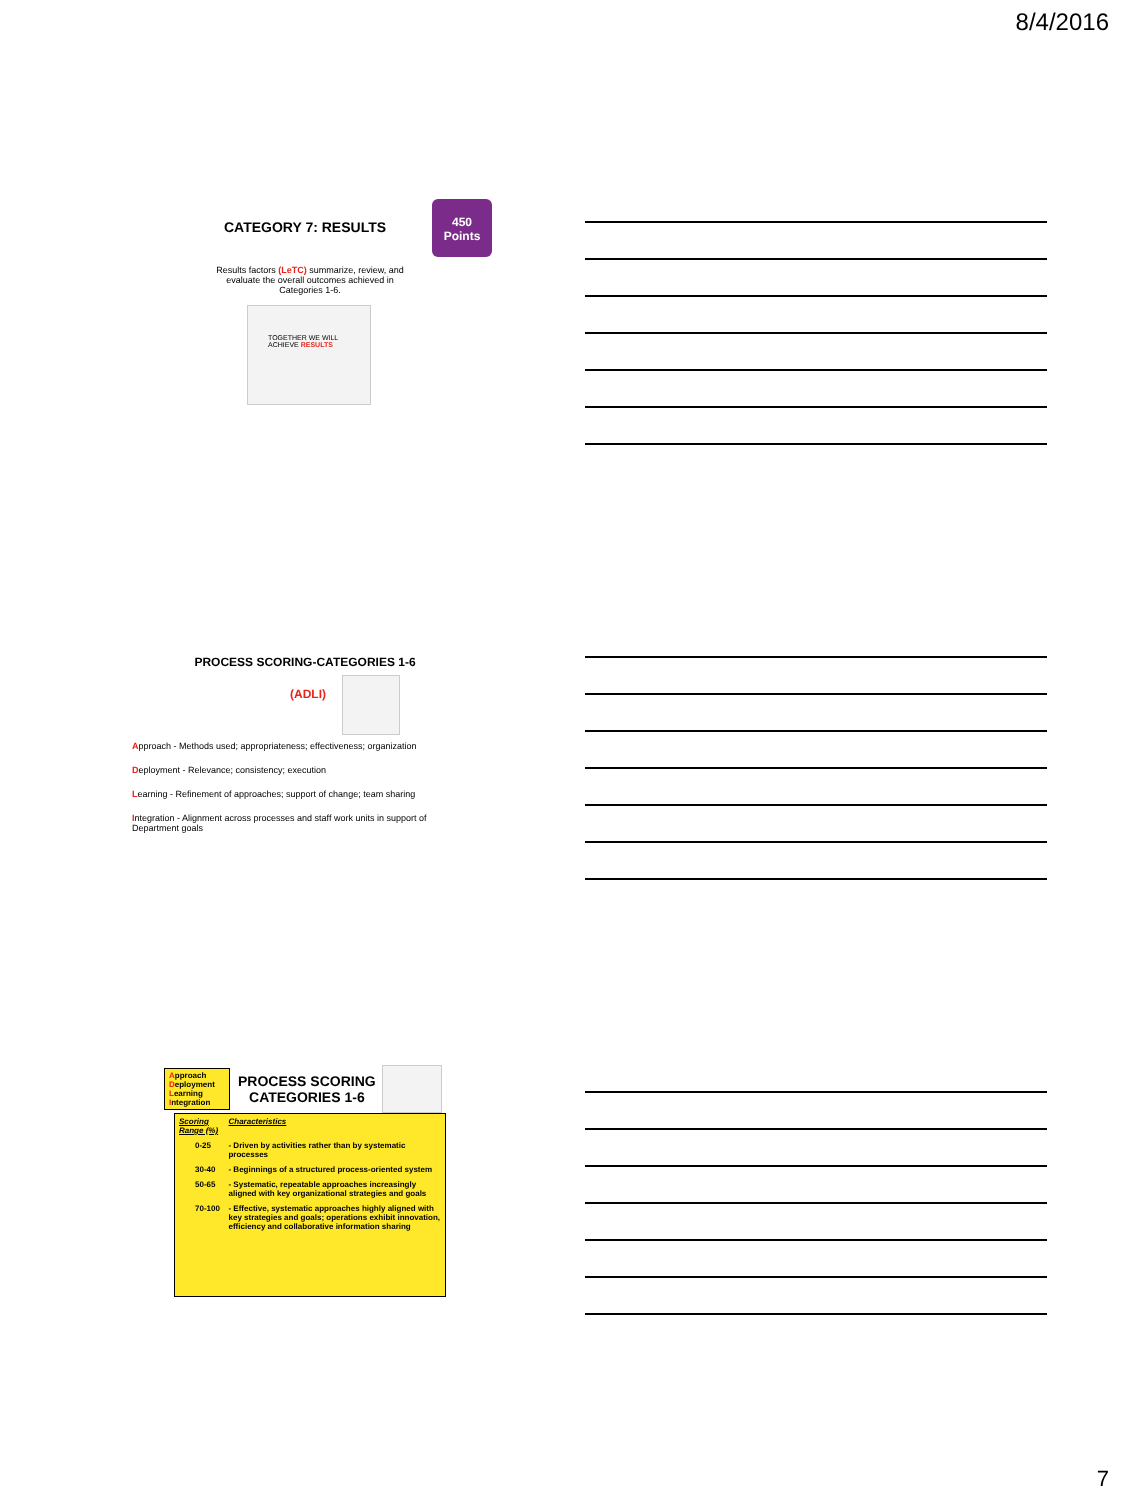8/4/2016
450
Points
CATEGORY 7: RESULTS
Results factors (LeTC) summarize, review, and
evaluate the overall outcomes achieved in
Categories 1-6.
TOGETHER WE WILL ACHIEVE RESULTS
PROCESS SCORING-CATEGORIES 1-6
(ADLI)
Approach - Methods used; appropriateness; effectiveness; organization
Deployment - Relevance; consistency; execution
Learning - Refinement of approaches; support of change; team sharing
Integration - Alignment across processes and staff work units in support of Department goals
Approach
Deployment
Learning
Integration
PROCESS SCORING
CATEGORIES 1-6
| Scoring Range (%) | Characteristics |
| --- | --- |
| 0-25 | - Driven by activities rather than by systematic processes |
| 30-40 | - Beginnings of a structured process-oriented system |
| 50-65 | - Systematic, repeatable approaches increasingly aligned with key organizational strategies and goals |
| 70-100 | - Effective, systematic approaches highly aligned with key strategies and goals; operations exhibit innovation, efficiency and collaborative information sharing |
7